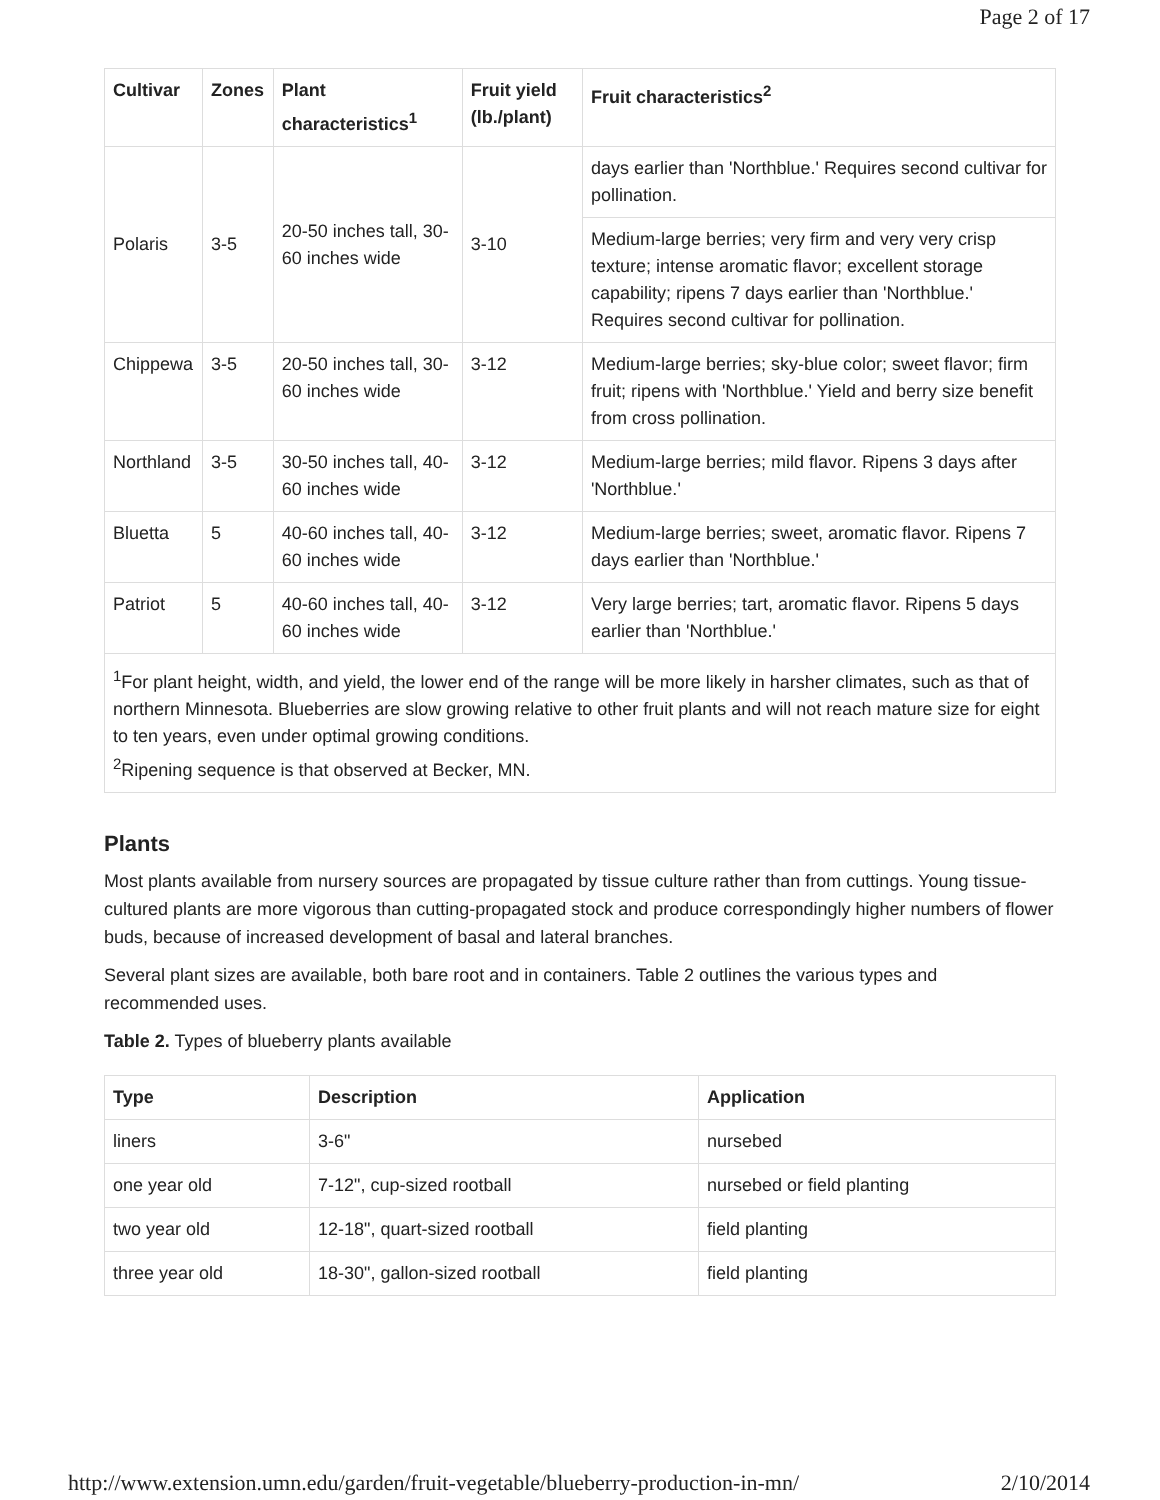Page 2 of 17
| Cultivar | Zones | Plant characteristics<sup>1</sup> | Fruit yield (lb./plant) | Fruit characteristics<sup>2</sup> |
| --- | --- | --- | --- | --- |
| Polaris | 3-5 | 20-50 inches tall, 30-60 inches wide | 3-10 | days earlier than 'Northblue.' Requires second cultivar for pollination. |
| | | | | Medium-large berries; very firm and very very crisp texture; intense aromatic flavor; excellent storage capability; ripens 7 days earlier than 'Northblue.' Requires second cultivar for pollination. |
| Chippewa | 3-5 | 20-50 inches tall, 30-60 inches wide | 3-12 | Medium-large berries; sky-blue color; sweet flavor; firm fruit; ripens with 'Northblue.' Yield and berry size benefit from cross pollination. |
| Northland | 3-5 | 30-50 inches tall, 40-60 inches wide | 3-12 | Medium-large berries; mild flavor. Ripens 3 days after 'Northblue.' |
| Bluetta | 5 | 40-60 inches tall, 40-60 inches wide | 3-12 | Medium-large berries; sweet, aromatic flavor. Ripens 7 days earlier than 'Northblue.' |
| Patriot | 5 | 40-60 inches tall, 40-60 inches wide | 3-12 | Very large berries; tart, aromatic flavor. Ripens 5 days earlier than 'Northblue.' |
| <sup>1</sup> For plant height, width, and yield, the lower end of the range will be more likely in harsher climates, such as that of northern Minnesota. Blueberries are slow growing relative to other fruit plants and will not reach mature size for eight to ten years, even under optimal growing conditions. <sup>2</sup> Ripening sequence is that observed at Becker, MN. | | | | |
Plants
Most plants available from nursery sources are propagated by tissue culture rather than from cuttings. Young tissue-cultured plants are more vigorous than cutting-propagated stock and produce correspondingly higher numbers of flower buds, because of increased development of basal and lateral branches.
Several plant sizes are available, both bare root and in containers. Table 2 outlines the various types and recommended uses.
Table 2. Types of blueberry plants available
| Type | Description | Application |
| --- | --- | --- |
| liners | 3-6" | nursebed |
| one year old | 7-12", cup-sized rootball | nursebed or field planting |
| two year old | 12-18", quart-sized rootball | field planting |
| three year old | 18-30", gallon-sized rootball | field planting |
http://www.extension.umn.edu/garden/fruit-vegetable/blueberry-production-in-mn/ 2/10/2014